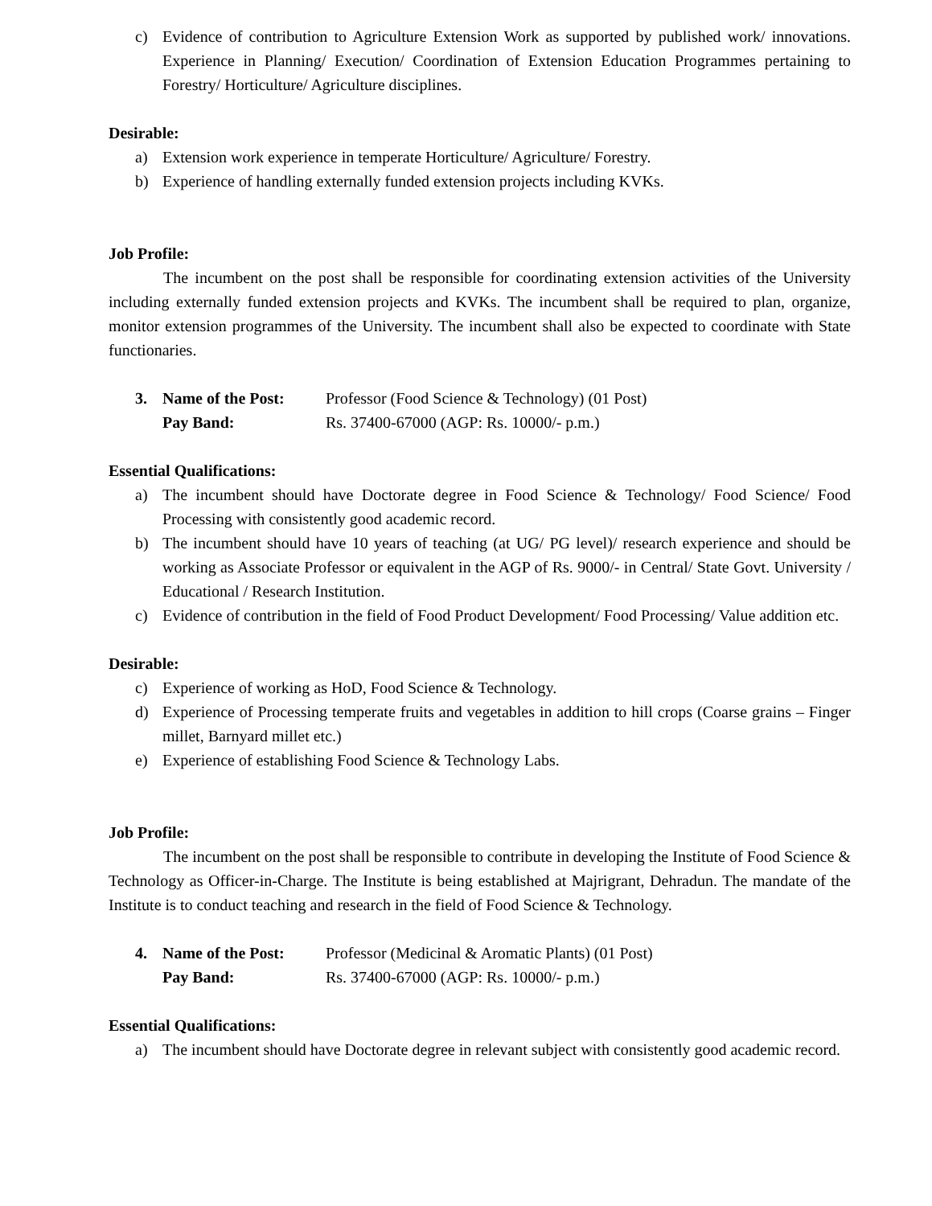c) Evidence of contribution to Agriculture Extension Work as supported by published work/ innovations. Experience in Planning/ Execution/ Coordination of Extension Education Programmes pertaining to Forestry/ Horticulture/ Agriculture disciplines.
Desirable:
a) Extension work experience in temperate Horticulture/ Agriculture/ Forestry.
b) Experience of handling externally funded extension projects including KVKs.
Job Profile:
The incumbent on the post shall be responsible for coordinating extension activities of the University including externally funded extension projects and KVKs. The incumbent shall be required to plan, organize, monitor extension programmes of the University. The incumbent shall also be expected to coordinate with State functionaries.
3. Name of the Post: Professor (Food Science & Technology) (01 Post)
Pay Band: Rs. 37400-67000 (AGP: Rs. 10000/- p.m.)
Essential Qualifications:
a) The incumbent should have Doctorate degree in Food Science & Technology/ Food Science/ Food Processing with consistently good academic record.
b) The incumbent should have 10 years of teaching (at UG/ PG level)/ research experience and should be working as Associate Professor or equivalent in the AGP of Rs. 9000/- in Central/ State Govt. University / Educational / Research Institution.
c) Evidence of contribution in the field of Food Product Development/ Food Processing/ Value addition etc.
Desirable:
c) Experience of working as HoD, Food Science & Technology.
d) Experience of Processing temperate fruits and vegetables in addition to hill crops (Coarse grains – Finger millet, Barnyard millet etc.)
e) Experience of establishing Food Science & Technology Labs.
Job Profile:
The incumbent on the post shall be responsible to contribute in developing the Institute of Food Science & Technology as Officer-in-Charge. The Institute is being established at Majrigrant, Dehradun. The mandate of the Institute is to conduct teaching and research in the field of Food Science & Technology.
4. Name of the Post: Professor (Medicinal & Aromatic Plants) (01 Post)
Pay Band: Rs. 37400-67000 (AGP: Rs. 10000/- p.m.)
Essential Qualifications:
a) The incumbent should have Doctorate degree in relevant subject with consistently good academic record.